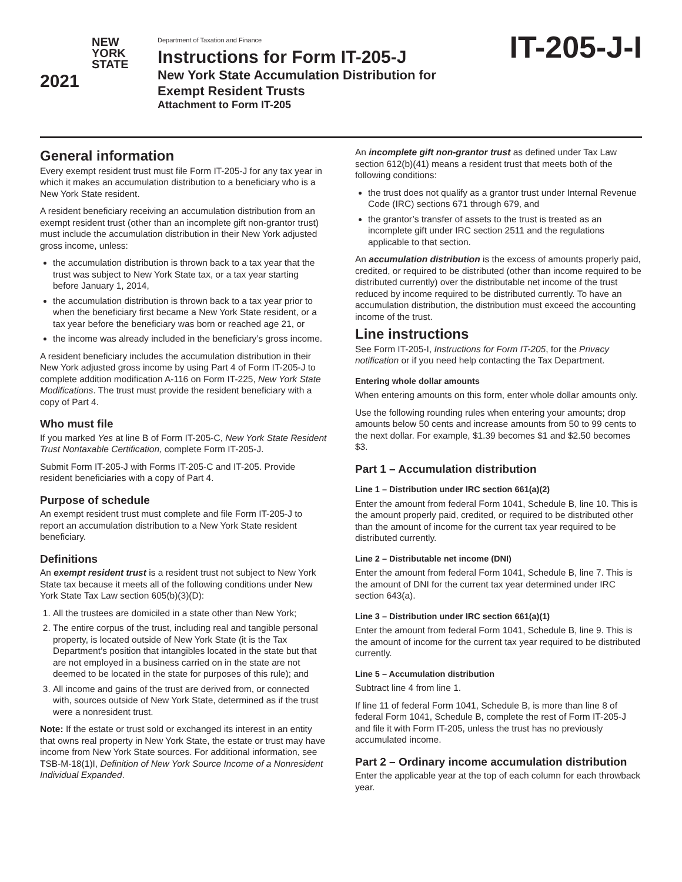NEW
YORK
STATE
2021
Department of Taxation and Finance
Instructions for Form IT-205-J
New York State Accumulation Distribution for
Exempt Resident Trusts
Attachment to Form IT-205
IT-205-J-I
General information
Every exempt resident trust must file Form IT-205-J for any tax year in which it makes an accumulation distribution to a beneficiary who is a New York State resident.
A resident beneficiary receiving an accumulation distribution from an exempt resident trust (other than an incomplete gift non-grantor trust) must include the accumulation distribution in their New York adjusted gross income, unless:
the accumulation distribution is thrown back to a tax year that the trust was subject to New York State tax, or a tax year starting before January 1, 2014,
the accumulation distribution is thrown back to a tax year prior to when the beneficiary first became a New York State resident, or a tax year before the beneficiary was born or reached age 21, or
the income was already included in the beneficiary’s gross income.
A resident beneficiary includes the accumulation distribution in their New York adjusted gross income by using Part 4 of Form IT-205-J to complete addition modification A-116 on Form IT-225, New York State Modifications. The trust must provide the resident beneficiary with a copy of Part 4.
Who must file
If you marked Yes at line B of Form IT-205-C, New York State Resident Trust Nontaxable Certification, complete Form IT-205-J.
Submit Form IT-205-J with Forms IT-205-C and IT-205. Provide resident beneficiaries with a copy of Part 4.
Purpose of schedule
An exempt resident trust must complete and file Form IT-205-J to report an accumulation distribution to a New York State resident beneficiary.
Definitions
An exempt resident trust is a resident trust not subject to New York State tax because it meets all of the following conditions under New York State Tax Law section 605(b)(3)(D):
1. All the trustees are domiciled in a state other than New York;
2. The entire corpus of the trust, including real and tangible personal property, is located outside of New York State (it is the Tax Department’s position that intangibles located in the state but that are not employed in a business carried on in the state are not deemed to be located in the state for purposes of this rule); and
3. All income and gains of the trust are derived from, or connected with, sources outside of New York State, determined as if the trust were a nonresident trust.
Note: If the estate or trust sold or exchanged its interest in an entity that owns real property in New York State, the estate or trust may have income from New York State sources. For additional information, see TSB-M-18(1)I, Definition of New York Source Income of a Nonresident Individual Expanded.
An incomplete gift non-grantor trust as defined under Tax Law section 612(b)(41) means a resident trust that meets both of the following conditions:
the trust does not qualify as a grantor trust under Internal Revenue Code (IRC) sections 671 through 679, and
the grantor’s transfer of assets to the trust is treated as an incomplete gift under IRC section 2511 and the regulations applicable to that section.
An accumulation distribution is the excess of amounts properly paid, credited, or required to be distributed (other than income required to be distributed currently) over the distributable net income of the trust reduced by income required to be distributed currently. To have an accumulation distribution, the distribution must exceed the accounting income of the trust.
Line instructions
See Form IT-205-I, Instructions for Form IT-205, for the Privacy notification or if you need help contacting the Tax Department.
Entering whole dollar amounts
When entering amounts on this form, enter whole dollar amounts only.
Use the following rounding rules when entering your amounts; drop amounts below 50 cents and increase amounts from 50 to 99 cents to the next dollar. For example, $1.39 becomes $1 and $2.50 becomes $3.
Part 1 – Accumulation distribution
Line 1 – Distribution under IRC section 661(a)(2)
Enter the amount from federal Form 1041, Schedule B, line 10. This is the amount properly paid, credited, or required to be distributed other than the amount of income for the current tax year required to be distributed currently.
Line 2 – Distributable net income (DNI)
Enter the amount from federal Form 1041, Schedule B, line 7. This is the amount of DNI for the current tax year determined under IRC section 643(a).
Line 3 – Distribution under IRC section 661(a)(1)
Enter the amount from federal Form 1041, Schedule B, line 9. This is the amount of income for the current tax year required to be distributed currently.
Line 5 – Accumulation distribution
Subtract line 4 from line 1.
If line 11 of federal Form 1041, Schedule B, is more than line 8 of federal Form 1041, Schedule B, complete the rest of Form IT-205-J and file it with Form IT-205, unless the trust has no previously accumulated income.
Part 2 – Ordinary income accumulation distribution
Enter the applicable year at the top of each column for each throwback year.